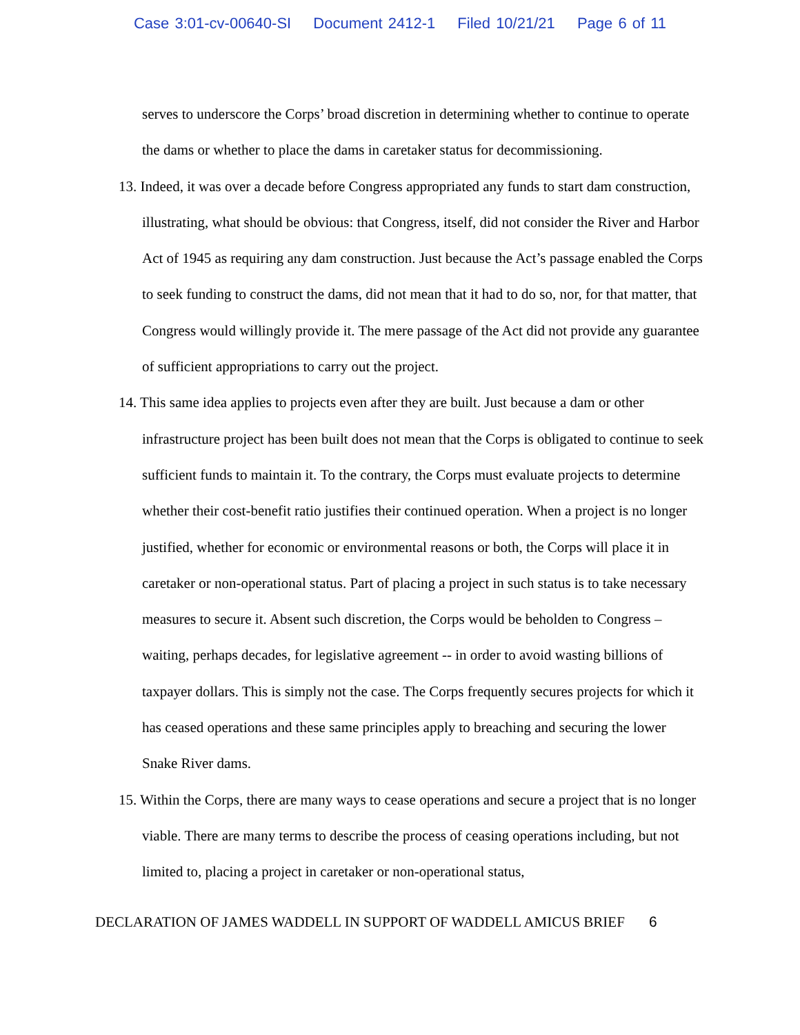Case 3:01-cv-00640-SI Document 2412-1 Filed 10/21/21 Page 6 of 11
serves to underscore the Corps’ broad discretion in determining whether to continue to operate the dams or whether to place the dams in caretaker status for decommissioning.
13. Indeed, it was over a decade before Congress appropriated any funds to start dam construction, illustrating, what should be obvious: that Congress, itself, did not consider the River and Harbor Act of 1945 as requiring any dam construction. Just because the Act’s passage enabled the Corps to seek funding to construct the dams, did not mean that it had to do so, nor, for that matter, that Congress would willingly provide it. The mere passage of the Act did not provide any guarantee of sufficient appropriations to carry out the project.
14. This same idea applies to projects even after they are built. Just because a dam or other infrastructure project has been built does not mean that the Corps is obligated to continue to seek sufficient funds to maintain it. To the contrary, the Corps must evaluate projects to determine whether their cost-benefit ratio justifies their continued operation. When a project is no longer justified, whether for economic or environmental reasons or both, the Corps will place it in caretaker or non-operational status. Part of placing a project in such status is to take necessary measures to secure it. Absent such discretion, the Corps would be beholden to Congress – waiting, perhaps decades, for legislative agreement -- in order to avoid wasting billions of taxpayer dollars. This is simply not the case. The Corps frequently secures projects for which it has ceased operations and these same principles apply to breaching and securing the lower Snake River dams.
15. Within the Corps, there are many ways to cease operations and secure a project that is no longer viable. There are many terms to describe the process of ceasing operations including, but not limited to, placing a project in caretaker or non-operational status,
DECLARATION OF JAMES WADDELL IN SUPPORT OF WADDELL AMICUS BRIEF 6